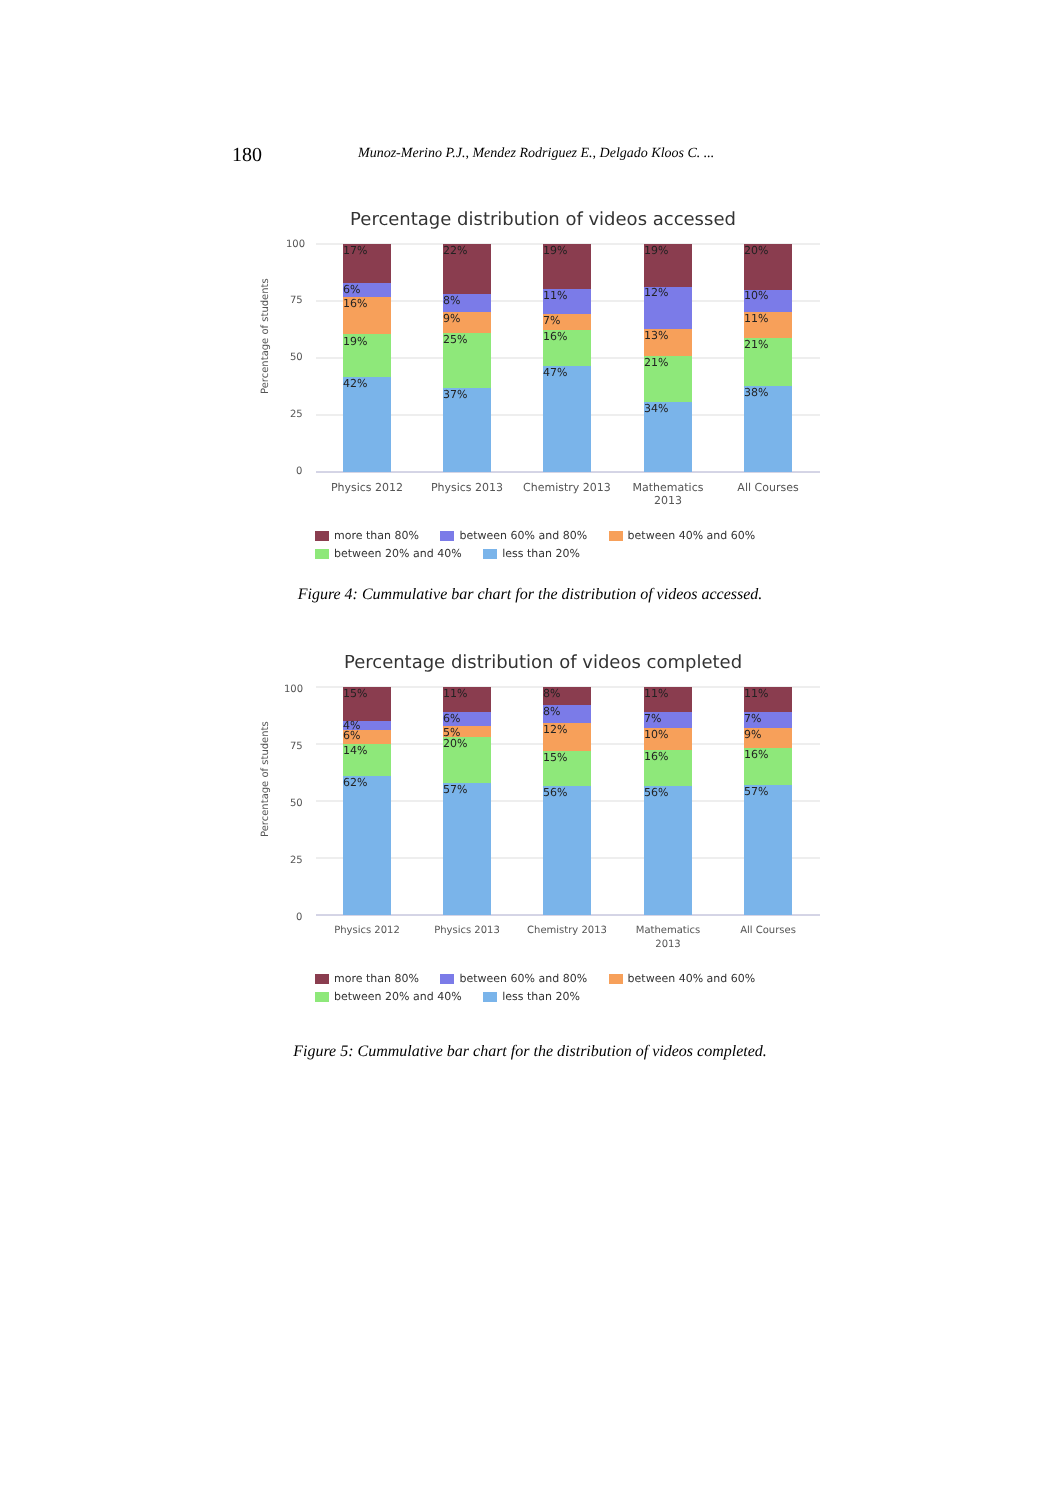180
Munoz-Merino P.J., Mendez Rodriguez E., Delgado Kloos C. ...
Percentage distribution of videos accessed
Percentage of students
100
75
50
25
0
17%
6%
16%
19%
42%
22%
8%
9%
25%
37%
19%
11%
7%
16%
47%
19%
12%
13%
21%
34%
20%
10%
11%
21%
38%
Physics 2012
Physics 2013
Chemistry 2013
Mathematics
2013
All Courses
more than 80% between 60% and 80% between 40% and 60%
between 20% and 40% less than 20%
Figure 4: Cummulative bar chart for the distribution of videos accessed.
Percentage distribution of videos completed
Percentage of students
100
75
50
25
0
15%
4%
6%
14%
62%
11%
6%
5%
20%
57%
8%
8%
12%
15%
56%
11%
7%
10%
16%
56%
11%
7%
9%
16%
57%
Physics 2012
Physics 2013
Chemistry 2013
Mathematics
2013
All Courses
more than 80% between 60% and 80% between 40% and 60%
between 20% and 40% less than 20%
Figure 5: Cummulative bar chart for the distribution of videos completed.